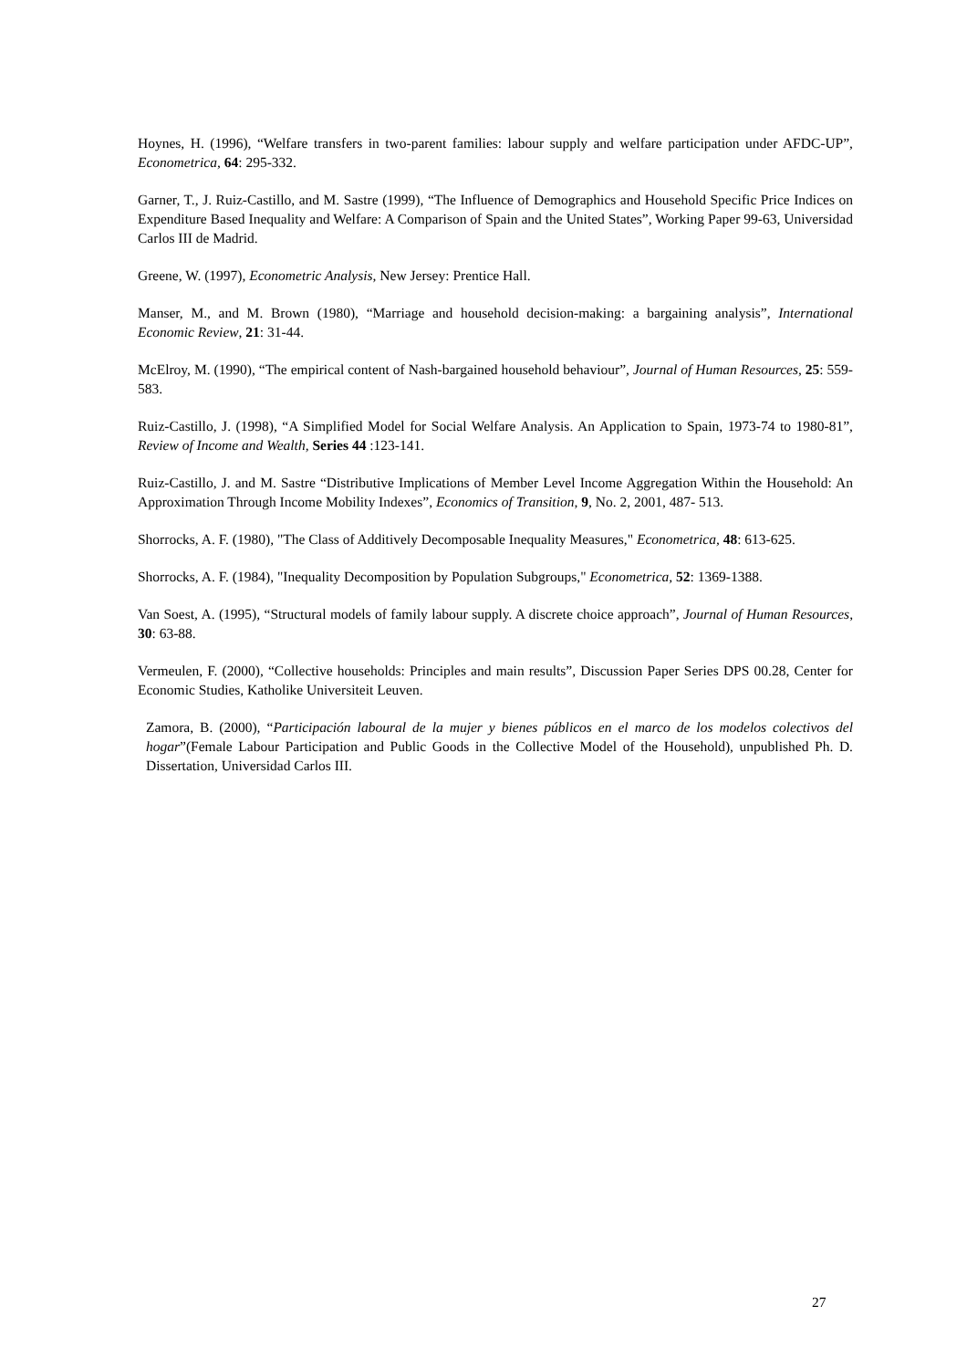Hoynes, H. (1996), “Welfare transfers in two-parent families: labour supply and welfare participation under AFDC-UP”, Econometrica, 64: 295-332.
Garner, T., J. Ruiz-Castillo, and M. Sastre (1999), “The Influence of Demographics and Household Specific Price Indices on Expenditure Based Inequality and Welfare: A Comparison of Spain and the United States”, Working Paper 99-63, Universidad Carlos III de Madrid.
Greene, W. (1997), Econometric Analysis, New Jersey: Prentice Hall.
Manser, M., and M. Brown (1980), “Marriage and household decision-making: a bargaining analysis”, International Economic Review, 21: 31-44.
McElroy, M. (1990), “The empirical content of Nash-bargained household behaviour”, Journal of Human Resources, 25: 559-583.
Ruiz-Castillo, J. (1998), “A Simplified Model for Social Welfare Analysis. An Application to Spain, 1973-74 to 1980-81”, Review of Income and Wealth, Series 44 :123-141.
Ruiz-Castillo, J. and M. Sastre “Distributive Implications of Member Level Income Aggregation Within the Household: An Approximation Through Income Mobility Indexes”, Economics of Transition, 9, No. 2, 2001, 487- 513.
Shorrocks, A. F. (1980), "The Class of Additively Decomposable Inequality Measures," Econometrica, 48: 613-625.
Shorrocks, A. F. (1984), "Inequality Decomposition by Population Subgroups," Econometrica, 52: 1369-1388.
Van Soest, A. (1995), “Structural models of family labour supply. A discrete choice approach”, Journal of Human Resources, 30: 63-88.
Vermeulen, F. (2000), “Collective households: Principles and main results”, Discussion Paper Series DPS 00.28, Center for Economic Studies, Katholike Universiteit Leuven.
Zamora, B. (2000), “Participación laboural de la mujer y bienes públicos en el marco de los modelos colectivos del hogar”(Female Labour Participation and Public Goods in the Collective Model of the Household), unpublished Ph. D. Dissertation, Universidad Carlos III.
27